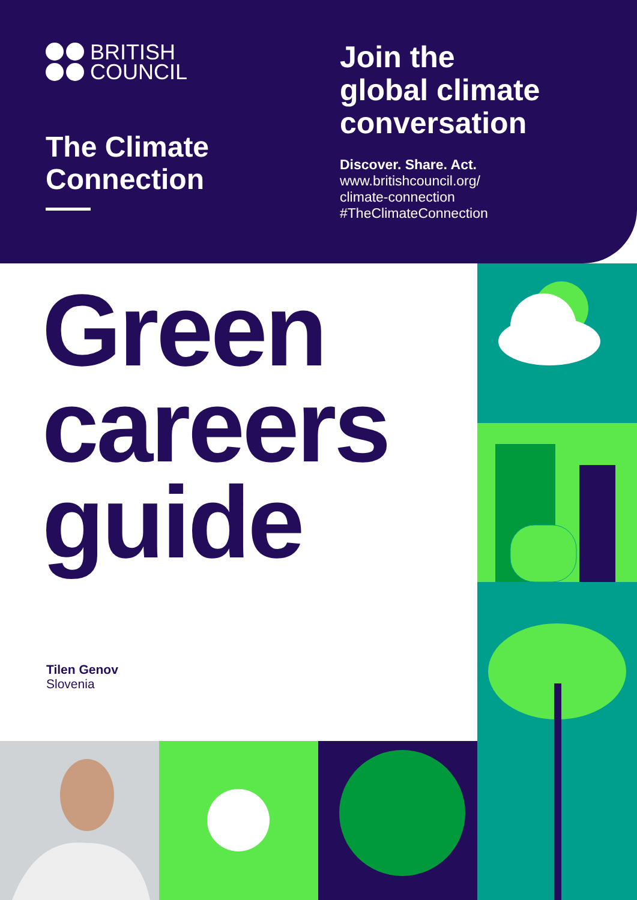BRITISH
COUNCIL
The Climate
Connection
Join the
global climate
conversation
Discover. Share. Act.
www.britishcouncil.org/
climate-connection
#TheClimateConnection
Green
careers
guide
Tilen Genov
Slovenia